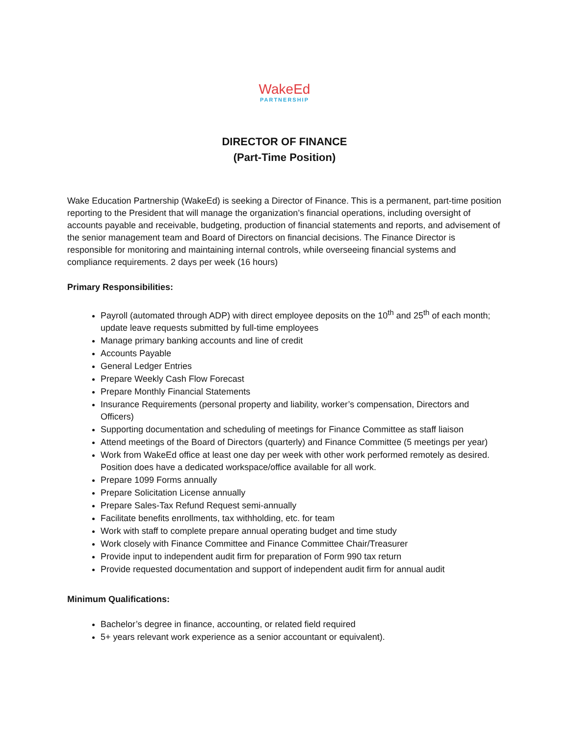WakeEd
PARTNERSHIP
DIRECTOR OF FINANCE
(Part-Time Position)
Wake Education Partnership (WakeEd) is seeking a Director of Finance. This is a permanent, part-time position reporting to the President that will manage the organization’s financial operations, including oversight of accounts payable and receivable, budgeting, production of financial statements and reports, and advisement of the senior management team and Board of Directors on financial decisions. The Finance Director is responsible for monitoring and maintaining internal controls, while overseeing financial systems and compliance requirements. 2 days per week (16 hours)
Primary Responsibilities:
Payroll (automated through ADP) with direct employee deposits on the 10<sup>th</sup> and 25<sup>th</sup> of each month; update leave requests submitted by full-time employees
Manage primary banking accounts and line of credit
Accounts Payable
General Ledger Entries
Prepare Weekly Cash Flow Forecast
Prepare Monthly Financial Statements
Insurance Requirements (personal property and liability, worker’s compensation, Directors and Officers)
Supporting documentation and scheduling of meetings for Finance Committee as staff liaison
Attend meetings of the Board of Directors (quarterly) and Finance Committee (5 meetings per year)
Work from WakeEd office at least one day per week with other work performed remotely as desired. Position does have a dedicated workspace/office available for all work.
Prepare 1099 Forms annually
Prepare Solicitation License annually
Prepare Sales-Tax Refund Request semi-annually
Facilitate benefits enrollments, tax withholding, etc. for team
Work with staff to complete prepare annual operating budget and time study
Work closely with Finance Committee and Finance Committee Chair/Treasurer
Provide input to independent audit firm for preparation of Form 990 tax return
Provide requested documentation and support of independent audit firm for annual audit
Minimum Qualifications:
Bachelor’s degree in finance, accounting, or related field required
5+ years relevant work experience as a senior accountant or equivalent).